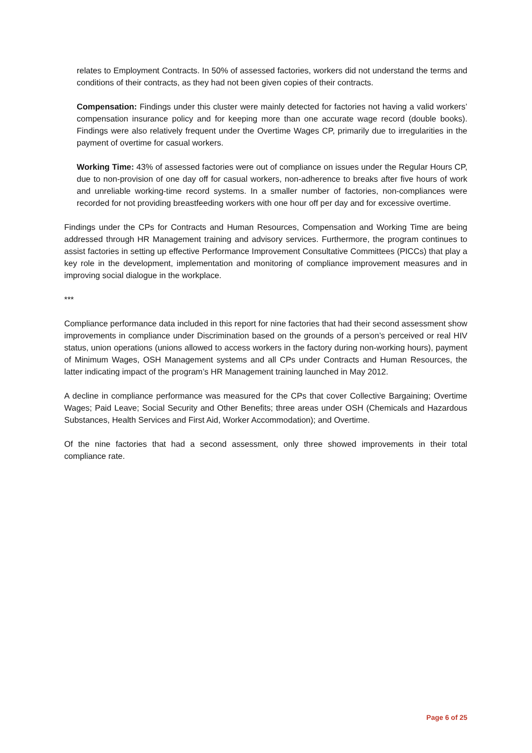relates to Employment Contracts. In 50% of assessed factories, workers did not understand the terms and conditions of their contracts, as they had not been given copies of their contracts.
Compensation: Findings under this cluster were mainly detected for factories not having a valid workers’ compensation insurance policy and for keeping more than one accurate wage record (double books). Findings were also relatively frequent under the Overtime Wages CP, primarily due to irregularities in the payment of overtime for casual workers.
Working Time: 43% of assessed factories were out of compliance on issues under the Regular Hours CP, due to non-provision of one day off for casual workers, non-adherence to breaks after five hours of work and unreliable working-time record systems. In a smaller number of factories, non-compliances were recorded for not providing breastfeeding workers with one hour off per day and for excessive overtime.
Findings under the CPs for Contracts and Human Resources, Compensation and Working Time are being addressed through HR Management training and advisory services. Furthermore, the program continues to assist factories in setting up effective Performance Improvement Consultative Committees (PICCs) that play a key role in the development, implementation and monitoring of compliance improvement measures and in improving social dialogue in the workplace.
***
Compliance performance data included in this report for nine factories that had their second assessment show improvements in compliance under Discrimination based on the grounds of a person’s perceived or real HIV status, union operations (unions allowed to access workers in the factory during non-working hours), payment of Minimum Wages, OSH Management systems and all CPs under Contracts and Human Resources, the latter indicating impact of the program’s HR Management training launched in May 2012.
A decline in compliance performance was measured for the CPs that cover Collective Bargaining; Overtime Wages; Paid Leave; Social Security and Other Benefits; three areas under OSH (Chemicals and Hazardous Substances, Health Services and First Aid, Worker Accommodation); and Overtime.
Of the nine factories that had a second assessment, only three showed improvements in their total compliance rate.
Page 6 of 25